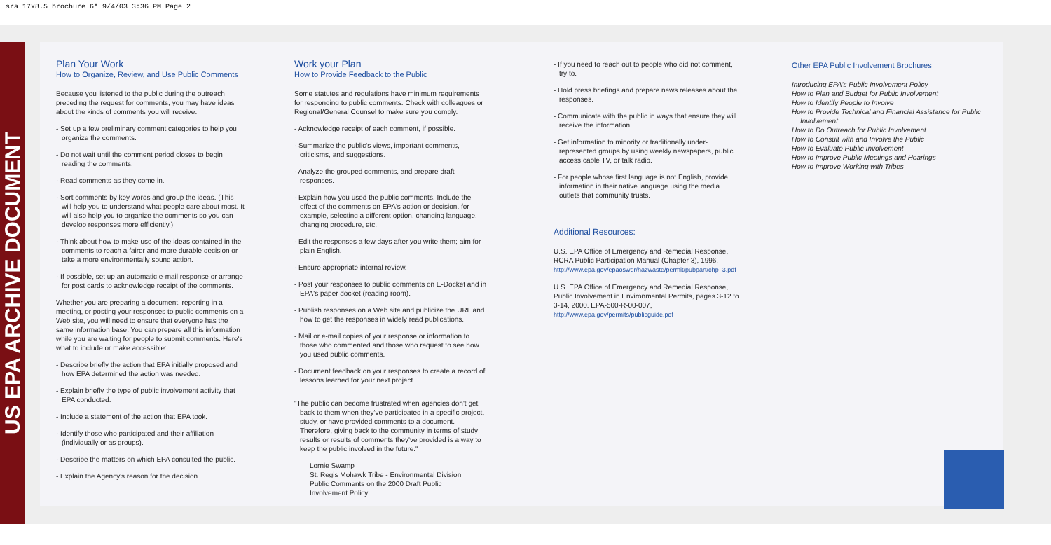sra 17x8.5 brochure 6* 9/4/03 3:36 PM Page 2
US EPA ARCHIVE DOCUMENT
Plan Your Work
How to Organize, Review, and Use Public Comments
Because you listened to the public during the outreach preceding the request for comments, you may have ideas about the kinds of comments you will receive.
- Set up a few preliminary comment categories to help you organize the comments.
- Do not wait until the comment period closes to begin reading the comments.
- Read comments as they come in.
- Sort comments by key words and group the ideas. (This will help you to understand what people care about most. It will also help you to organize the comments so you can develop responses more efficiently.)
- Think about how to make use of the ideas contained in the comments to reach a fairer and more durable decision or take a more environmentally sound action.
- If possible, set up an automatic e-mail response or arrange for post cards to acknowledge receipt of the comments.
Whether you are preparing a document, reporting in a meeting, or posting your responses to public comments on a Web site, you will need to ensure that everyone has the same information base. You can prepare all this information while you are waiting for people to submit comments. Here's what to include or make accessible:
- Describe briefly the action that EPA initially proposed and how EPA determined the action was needed.
- Explain briefly the type of public involvement activity that EPA conducted.
- Include a statement of the action that EPA took.
- Identify those who participated and their affiliation (individually or as groups).
- Describe the matters on which EPA consulted the public.
- Explain the Agency's reason for the decision.
Work your Plan
How to Provide Feedback to the Public
Some statutes and regulations have minimum requirements for responding to public comments. Check with colleagues or Regional/General Counsel to make sure you comply.
- Acknowledge receipt of each comment, if possible.
- Summarize the public's views, important comments, criticisms, and suggestions.
- Analyze the grouped comments, and prepare draft responses.
- Explain how you used the public comments. Include the effect of the comments on EPA's action or decision, for example, selecting a different option, changing language, changing procedure, etc.
- Edit the responses a few days after you write them; aim for plain English.
- Ensure appropriate internal review.
- Post your responses to public comments on E-Docket and in EPA's paper docket (reading room).
- Publish responses on a Web site and publicize the URL and how to get the responses in widely read publications.
- Mail or e-mail copies of your response or information to those who commented and those who request to see how you used public comments.
- Document feedback on your responses to create a record of lessons learned for your next project.
"The public can become frustrated when agencies don't get back to them when they've participated in a specific project, study, or have provided comments to a document. Therefore, giving back to the community in terms of study results or results of comments they've provided is a way to keep the public involved in the future."
Lornie Swamp
St. Regis Mohawk Tribe - Environmental Division
Public Comments on the 2000 Draft Public
Involvement Policy
- If you need to reach out to people who did not comment, try to.
- Hold press briefings and prepare news releases about the responses.
- Communicate with the public in ways that ensure they will receive the information.
- Get information to minority or traditionally under- represented groups by using weekly newspapers, public access cable TV, or talk radio.
- For people whose first language is not English, provide information in their native language using the media outlets that community trusts.
Additional Resources:
U.S. EPA Office of Emergency and Remedial Response, RCRA Public Participation Manual (Chapter 3), 1996. http://www.epa.gov/epaoswer/hazwaste/permit/pubpart/chp_3.pdf
U.S. EPA Office of Emergency and Remedial Response, Public Involvement in Environmental Permits, pages 3-12 to 3-14, 2000. EPA-500-R-00-007, http://www.epa.gov/permits/publicguide.pdf
Other EPA Public Involvement Brochures
Introducing EPA's Public Involvement Policy
How to Plan and Budget for Public Involvement
How to Identify People to Involve
How to Provide Technical and Financial Assistance for Public Involvement
How to Do Outreach for Public Involvement
How to Consult with and Involve the Public
How to Evaluate Public Involvement
How to Improve Public Meetings and Hearings
How to Improve Working with Tribes